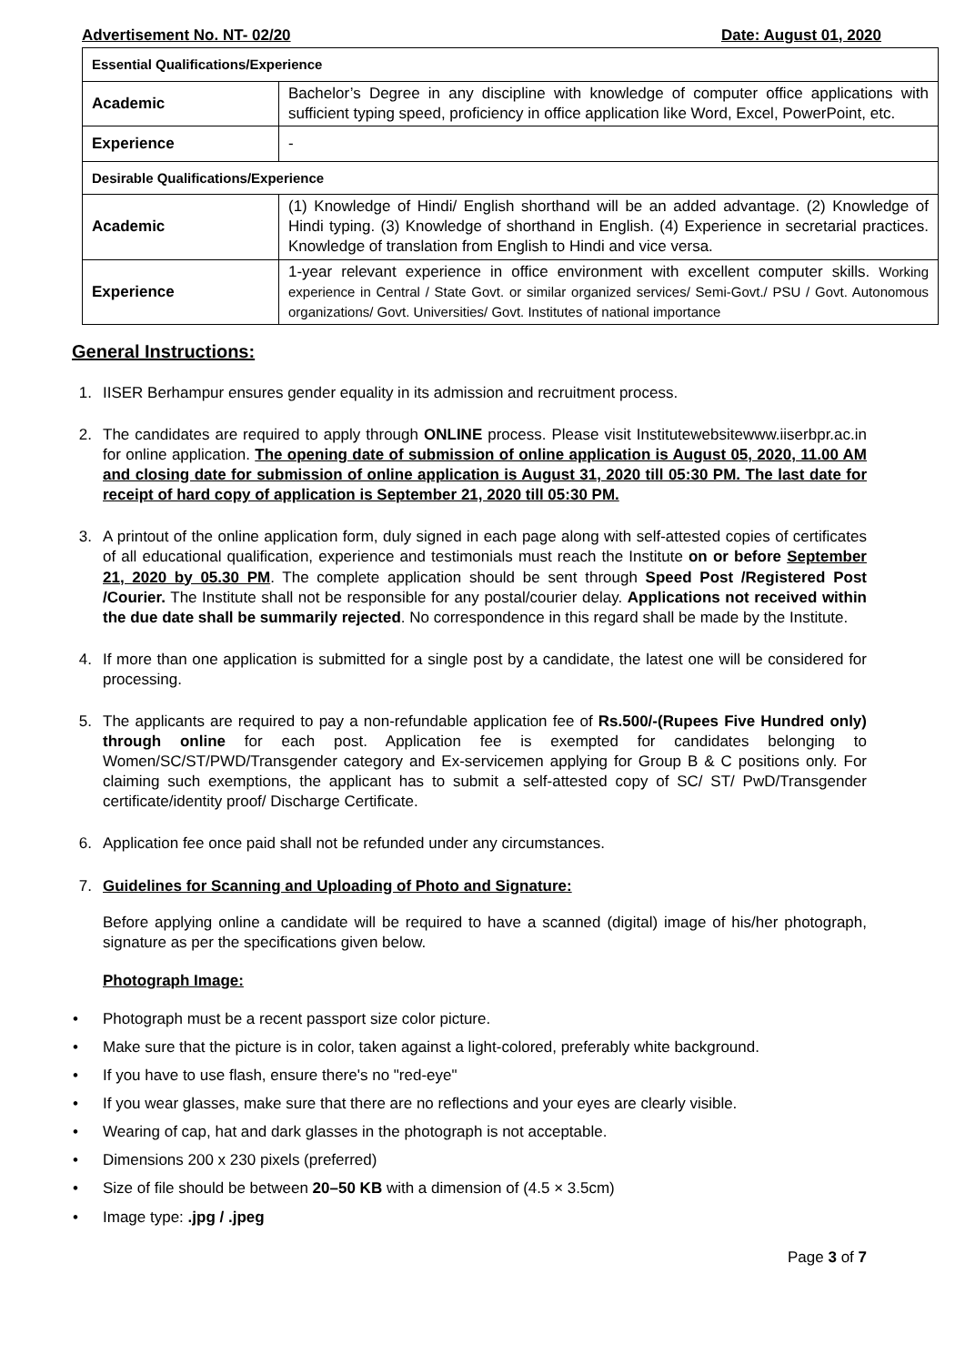Advertisement No. NT- 02/20 Date: August 01, 2020
| Essential Qualifications/Experience | |
| Academic | Bachelor’s Degree in any discipline with knowledge of computer office applications with sufficient typing speed, proficiency in office application like Word, Excel, PowerPoint, etc. |
| Experience | - |
| Desirable Qualifications/Experience | |
| Academic | (1) Knowledge of Hindi/ English shorthand will be an added advantage. (2) Knowledge of Hindi typing. (3) Knowledge of shorthand in English. (4) Experience in secretarial practices. Knowledge of translation from English to Hindi and vice versa. |
| Experience | 1-year relevant experience in office environment with excellent computer skills. Working experience in Central / State Govt. or similar organized services/ Semi-Govt./ PSU / Govt. Autonomous organizations/ Govt. Universities/ Govt. Institutes of national importance |
General Instructions:
1. IISER Berhampur ensures gender equality in its admission and recruitment process.
2. The candidates are required to apply through ONLINE process. Please visit Institutewebsitewww.iiserbpr.ac.in for online application. The opening date of submission of online application is August 05, 2020, 11.00 AM and closing date for submission of online application is August 31, 2020 till 05:30 PM. The last date for receipt of hard copy of application is September 21, 2020 till 05:30 PM.
3. A printout of the online application form, duly signed in each page along with self-attested copies of certificates of all educational qualification, experience and testimonials must reach the Institute on or before September 21, 2020 by 05.30 PM. The complete application should be sent through Speed Post /Registered Post /Courier. The Institute shall not be responsible for any postal/courier delay. Applications not received within the due date shall be summarily rejected. No correspondence in this regard shall be made by the Institute.
4. If more than one application is submitted for a single post by a candidate, the latest one will be considered for processing.
5. The applicants are required to pay a non-refundable application fee of Rs.500/-(Rupees Five Hundred only) through online for each post. Application fee is exempted for candidates belonging to Women/SC/ST/PWD/Transgender category and Ex-servicemen applying for Group B & C positions only. For claiming such exemptions, the applicant has to submit a self-attested copy of SC/ ST/ PwD/Transgender certificate/identity proof/ Discharge Certificate.
6. Application fee once paid shall not be refunded under any circumstances.
7. Guidelines for Scanning and Uploading of Photo and Signature:
Before applying online a candidate will be required to have a scanned (digital) image of his/her photograph, signature as per the specifications given below.
Photograph Image:
• Photograph must be a recent passport size color picture.
• Make sure that the picture is in color, taken against a light-colored, preferably white background.
• If you have to use flash, ensure there's no "red-eye"
• If you wear glasses, make sure that there are no reflections and your eyes are clearly visible.
• Wearing of cap, hat and dark glasses in the photograph is not acceptable.
• Dimensions 200 x 230 pixels (preferred)
• Size of file should be between 20–50 KB with a dimension of (4.5 × 3.5cm)
• Image type: .jpg / .jpeg
Page 3 of 7